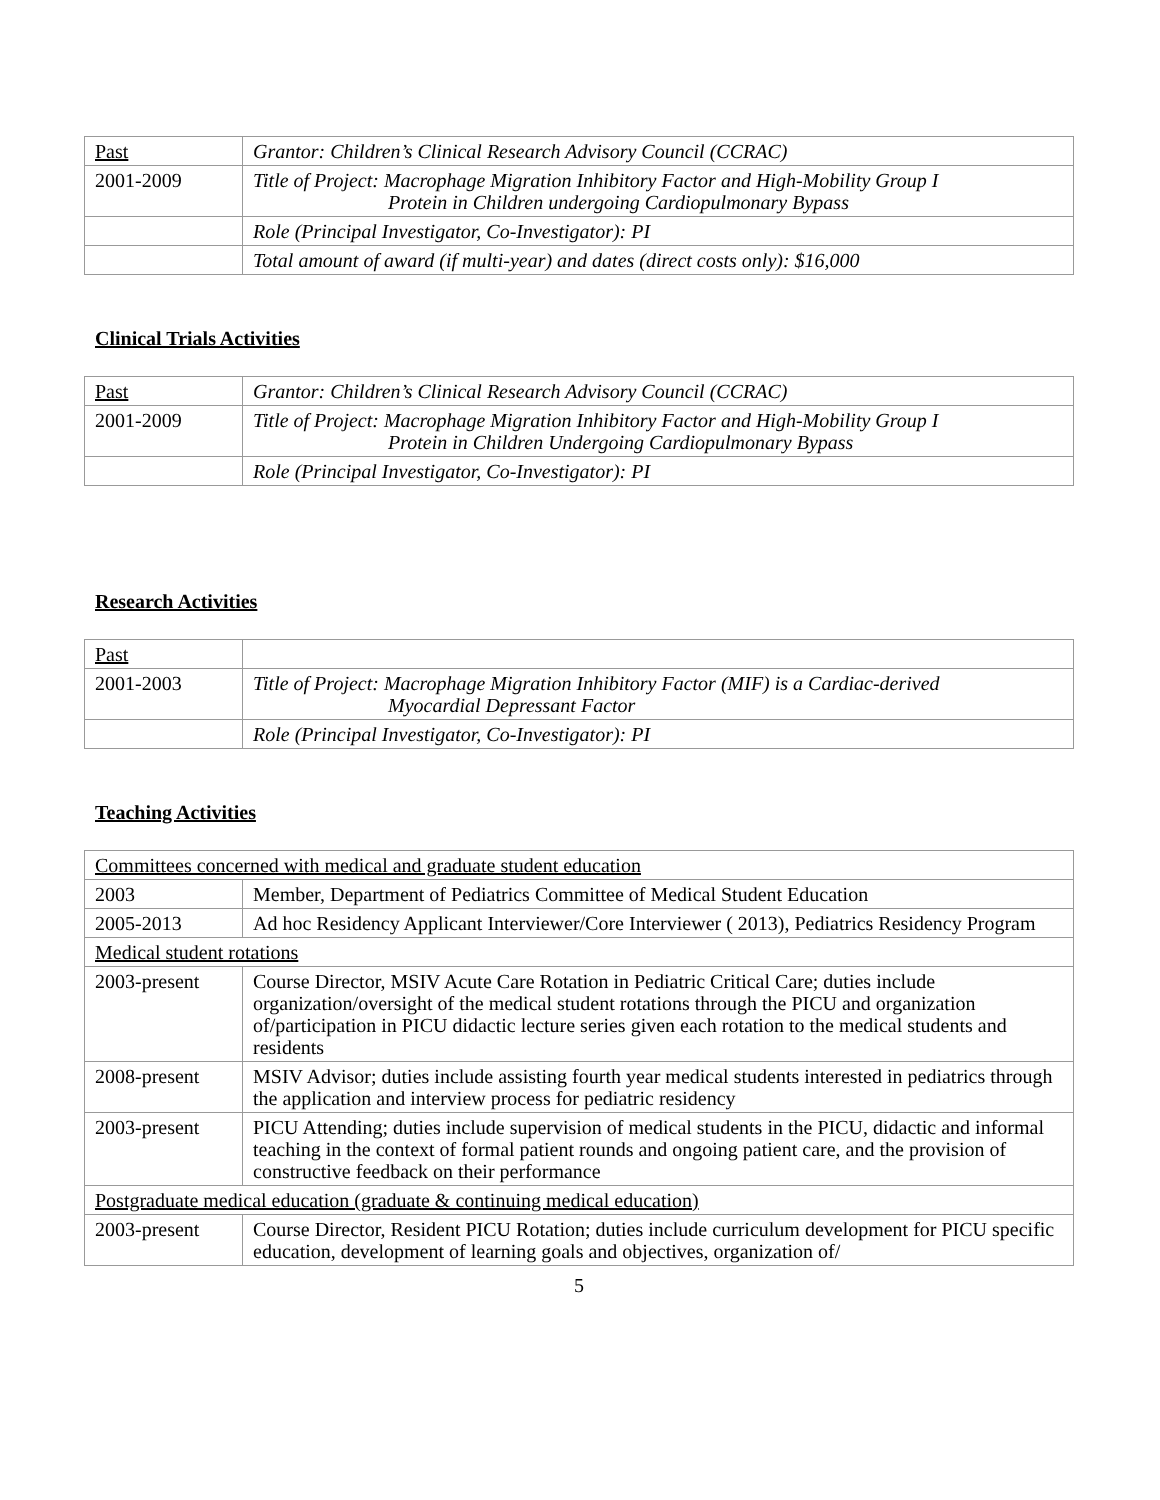| Past | Grantor: Children’s Clinical Research Advisory Council (CCRAC) |
| 2001-2009 | Title of Project: Macrophage Migration Inhibitory Factor and High-Mobility Group I Protein in Children undergoing Cardiopulmonary Bypass |
| | Role (Principal Investigator, Co-Investigator): PI |
| | Total amount of award (if multi-year) and dates (direct costs only): $16,000 |
Clinical Trials Activities
| Past | Grantor: Children’s Clinical Research Advisory Council (CCRAC) |
| 2001-2009 | Title of Project: Macrophage Migration Inhibitory Factor and High-Mobility Group I Protein in Children Undergoing Cardiopulmonary Bypass |
| | Role (Principal Investigator, Co-Investigator): PI |
Research Activities
| Past | |
| 2001-2003 | Title of Project: Macrophage Migration Inhibitory Factor (MIF) is a Cardiac-derived Myocardial Depressant Factor |
| | Role (Principal Investigator, Co-Investigator): PI |
Teaching Activities
| Committees concerned with medical and graduate student education | |
| 2003 | Member, Department of Pediatrics Committee of Medical Student Education |
| 2005-2013 | Ad hoc Residency Applicant Interviewer/Core Interviewer ( 2013), Pediatrics Residency Program |
| Medical student rotations | |
| 2003-present | Course Director, MSIV Acute Care Rotation in Pediatric Critical Care; duties include organization/oversight of the medical student rotations through the PICU and organization of/participation in PICU didactic lecture series given each rotation to the medical students and residents |
| 2008-present | MSIV Advisor; duties include assisting fourth year medical students interested in pediatrics through the application and interview process for pediatric residency |
| 2003-present | PICU Attending; duties include supervision of medical students in the PICU, didactic and informal teaching in the context of formal patient rounds and ongoing patient care, and the provision of constructive feedback on their performance |
| Postgraduate medical education (graduate & continuing medical education) | |
| 2003-present | Course Director, Resident PICU Rotation; duties include curriculum development for PICU specific education, development of learning goals and objectives, organization of/ |
5